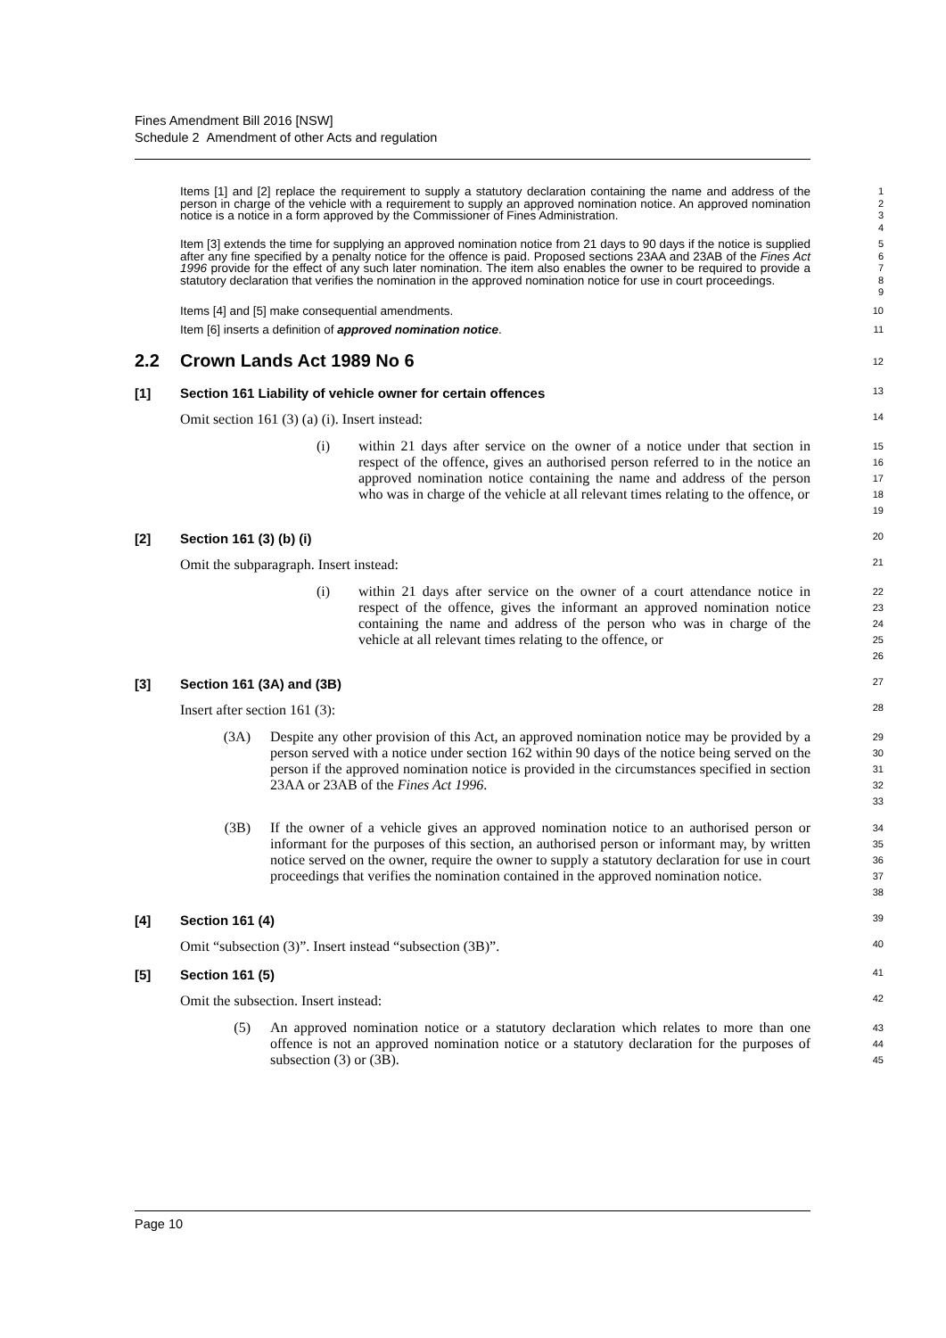Fines Amendment Bill 2016 [NSW]
Schedule 2 Amendment of other Acts and regulation
Items [1] and [2] replace the requirement to supply a statutory declaration containing the name and address of the person in charge of the vehicle with a requirement to supply an approved nomination notice. An approved nomination notice is a notice in a form approved by the Commissioner of Fines Administration.
1
2
3
4
Item [3] extends the time for supplying an approved nomination notice from 21 days to 90 days if the notice is supplied after any fine specified by a penalty notice for the offence is paid. Proposed sections 23AA and 23AB of the Fines Act 1996 provide for the effect of any such later nomination. The item also enables the owner to be required to provide a statutory declaration that verifies the nomination in the approved nomination notice for use in court proceedings.
5
6
7
8
9
Items [4] and [5] make consequential amendments.
10
Item [6] inserts a definition of approved nomination notice.
11
2.2 Crown Lands Act 1989 No 6
12
[1] Section 161 Liability of vehicle owner for certain offences
13
Omit section 161 (3) (a) (i). Insert instead:
14
(i) within 21 days after service on the owner of a notice under that section in respect of the offence, gives an authorised person referred to in the notice an approved nomination notice containing the name and address of the person who was in charge of the vehicle at all relevant times relating to the offence, or
15
16
17
18
19
[2] Section 161 (3) (b) (i)
20
Omit the subparagraph. Insert instead:
21
(i) within 21 days after service on the owner of a court attendance notice in respect of the offence, gives the informant an approved nomination notice containing the name and address of the person who was in charge of the vehicle at all relevant times relating to the offence, or
22
23
24
25
26
[3] Section 161 (3A) and (3B)
27
Insert after section 161 (3):
28
(3A) Despite any other provision of this Act, an approved nomination notice may be provided by a person served with a notice under section 162 within 90 days of the notice being served on the person if the approved nomination notice is provided in the circumstances specified in section 23AA or 23AB of the Fines Act 1996.
29
30
31
32
33
(3B) If the owner of a vehicle gives an approved nomination notice to an authorised person or informant for the purposes of this section, an authorised person or informant may, by written notice served on the owner, require the owner to supply a statutory declaration for use in court proceedings that verifies the nomination contained in the approved nomination notice.
34
35
36
37
38
[4] Section 161 (4)
39
Omit “subsection (3)”. Insert instead “subsection (3B)”.
40
[5] Section 161 (5)
41
Omit the subsection. Insert instead:
42
(5) An approved nomination notice or a statutory declaration which relates to more than one offence is not an approved nomination notice or a statutory declaration for the purposes of subsection (3) or (3B).
43
44
45
Page 10